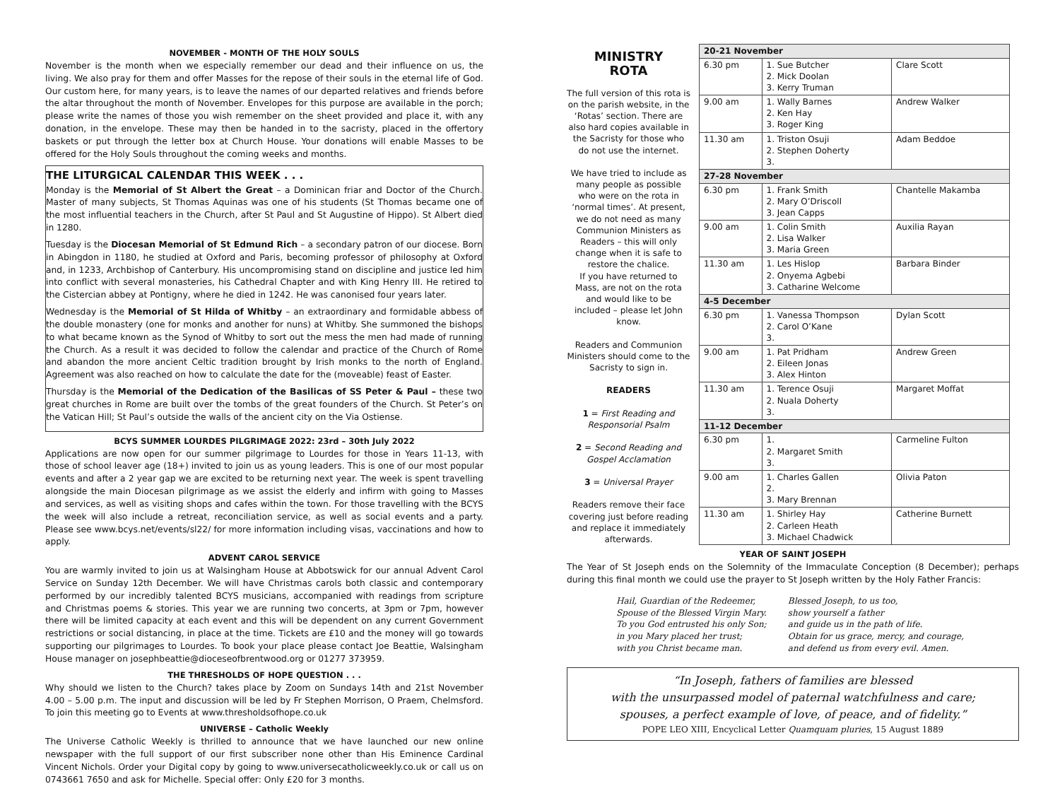NOVEMBER - MONTH OF THE HOLY SOULS
November is the month when we especially remember our dead and their influence on us, the living. We also pray for them and offer Masses for the repose of their souls in the eternal life of God. Our custom here, for many years, is to leave the names of our departed relatives and friends before the altar throughout the month of November. Envelopes for this purpose are available in the porch; please write the names of those you wish remember on the sheet provided and place it, with any donation, in the envelope. These may then be handed in to the sacristy, placed in the offertory baskets or put through the letter box at Church House. Your donations will enable Masses to be offered for the Holy Souls throughout the coming weeks and months.
THE LITURGICAL CALENDAR THIS WEEK . . .
Monday is the Memorial of St Albert the Great – a Dominican friar and Doctor of the Church. Master of many subjects, St Thomas Aquinas was one of his students (St Thomas became one of the most influential teachers in the Church, after St Paul and St Augustine of Hippo). St Albert died in 1280.
Tuesday is the Diocesan Memorial of St Edmund Rich – a secondary patron of our diocese. Born in Abingdon in 1180, he studied at Oxford and Paris, becoming professor of philosophy at Oxford and, in 1233, Archbishop of Canterbury. His uncompromising stand on discipline and justice led him into conflict with several monasteries, his Cathedral Chapter and with King Henry III. He retired to the Cistercian abbey at Pontigny, where he died in 1242. He was canonised four years later.
Wednesday is the Memorial of St Hilda of Whitby – an extraordinary and formidable abbess of the double monastery (one for monks and another for nuns) at Whitby. She summoned the bishops to what became known as the Synod of Whitby to sort out the mess the men had made of running the Church. As a result it was decided to follow the calendar and practice of the Church of Rome and abandon the more ancient Celtic tradition brought by Irish monks to the north of England. Agreement was also reached on how to calculate the date for the (moveable) feast of Easter.
Thursday is the Memorial of the Dedication of the Basilicas of SS Peter & Paul – these two great churches in Rome are built over the tombs of the great founders of the Church. St Peter’s on the Vatican Hill; St Paul’s outside the walls of the ancient city on the Via Ostiense.
BCYS SUMMER LOURDES PILGRIMAGE 2022: 23rd – 30th July 2022
Applications are now open for our summer pilgrimage to Lourdes for those in Years 11-13, with those of school leaver age (18+) invited to join us as young leaders. This is one of our most popular events and after a 2 year gap we are excited to be returning next year. The week is spent travelling alongside the main Diocesan pilgrimage as we assist the elderly and infirm with going to Masses and services, as well as visiting shops and cafes within the town. For those travelling with the BCYS the week will also include a retreat, reconciliation service, as well as social events and a party. Please see www.bcys.net/events/sl22/ for more information including visas, vaccinations and how to apply.
ADVENT CAROL SERVICE
You are warmly invited to join us at Walsingham House at Abbotswick for our annual Advent Carol Service on Sunday 12th December. We will have Christmas carols both classic and contemporary performed by our incredibly talented BCYS musicians, accompanied with readings from scripture and Christmas poems & stories. This year we are running two concerts, at 3pm or 7pm, however there will be limited capacity at each event and this will be dependent on any current Government restrictions or social distancing, in place at the time. Tickets are £10 and the money will go towards supporting our pilgrimages to Lourdes. To book your place please contact Joe Beattie, Walsingham House manager on josephbeattie@dioceseofbrentwood.org or 01277 373959.
THE THRESHOLDS OF HOPE QUESTION . . .
Why should we listen to the Church? takes place by Zoom on Sundays 14th and 21st November 4.00 – 5.00 p.m. The input and discussion will be led by Fr Stephen Morrison, O Praem, Chelmsford. To join this meeting go to Events at www.thresholdsofhope.co.uk
UNIVERSE – Catholic Weekly
The Universe Catholic Weekly is thrilled to announce that we have launched our new online newspaper with the full support of our first subscriber none other than His Eminence Cardinal Vincent Nichols. Order your Digital copy by going to www.universecatholicweekly.co.uk or call us on 0743661 7650 and ask for Michelle. Special offer: Only £20 for 3 months.
MINISTRY
ROTA
The full version of this rota is on the parish website, in the ‘Rotas’ section. There are also hard copies available in the Sacristy for those who do not use the internet.
We have tried to include as many people as possible who were on the rota in ‘normal times’. At present, we do not need as many Communion Ministers as Readers – this will only change when it is safe to restore the chalice.
If you have returned to Mass, are not on the rota and would like to be included – please let John know.
Readers and Communion Ministers should come to the Sacristy to sign in.
READERS
1 = First Reading and Responsorial Psalm
2 = Second Reading and Gospel Acclamation
3 = Universal Prayer
Readers remove their face covering just before reading and replace it immediately afterwards.
| 20-21 November | | |
| --- | --- | --- |
| 6.30 pm | 1. Sue Butcher 2. Mick Doolan 3. Kerry Truman | Clare Scott |
| 9.00 am | 1. Wally Barnes 2. Ken Hay 3. Roger King | Andrew Walker |
| 11.30 am | 1. Triston Osuji 2. Stephen Doherty 3. | Adam Beddoe |
| 27-28 November | | |
| 6.30 pm | 1. Frank Smith 2. Mary O’Driscoll 3. Jean Capps | Chantelle Makamba |
| 9.00 am | 1. Colin Smith 2. Lisa Walker 3. Maria Green | Auxilia Rayan |
| 11.30 am | 1. Les Hislop 2. Onyema Agbebi 3. Catharine Welcome | Barbara Binder |
| 4-5 December | | |
| 6.30 pm | 1. Vanessa Thompson 2. Carol O’Kane 3. | Dylan Scott |
| 9.00 am | 1. Pat Pridham 2. Eileen Jonas 3. Alex Hinton | Andrew Green |
| 11.30 am | 1. Terence Osuji 2. Nuala Doherty 3. | Margaret Moffat |
| 11-12 December | | |
| 6.30 pm | 1. 2. Margaret Smith 3. | Carmeline Fulton |
| 9.00 am | 1. Charles Gallen 2. 3. Mary Brennan | Olivia Paton |
| 11.30 am | 1. Shirley Hay 2. Carleen Heath 3. Michael Chadwick | Catherine Burnett |
YEAR OF SAINT JOSEPH
The Year of St Joseph ends on the Solemnity of the Immaculate Conception (8 December); perhaps during this final month we could use the prayer to St Joseph written by the Holy Father Francis:
Hail, Guardian of the Redeemer,
Spouse of the Blessed Virgin Mary.
To you God entrusted his only Son;
in you Mary placed her trust;
with you Christ became man.
Blessed Joseph, to us too,
show yourself a father
and guide us in the path of life.
Obtain for us grace, mercy, and courage,
and defend us from every evil. Amen.
“In Joseph, fathers of families are blessed
with the unsurpassed model of paternal watchfulness and care;
spouses, a perfect example of love, of peace, and of fidelity.”
POPE LEO XIII, Encyclical Letter Quamquam pluries, 15 August 1889